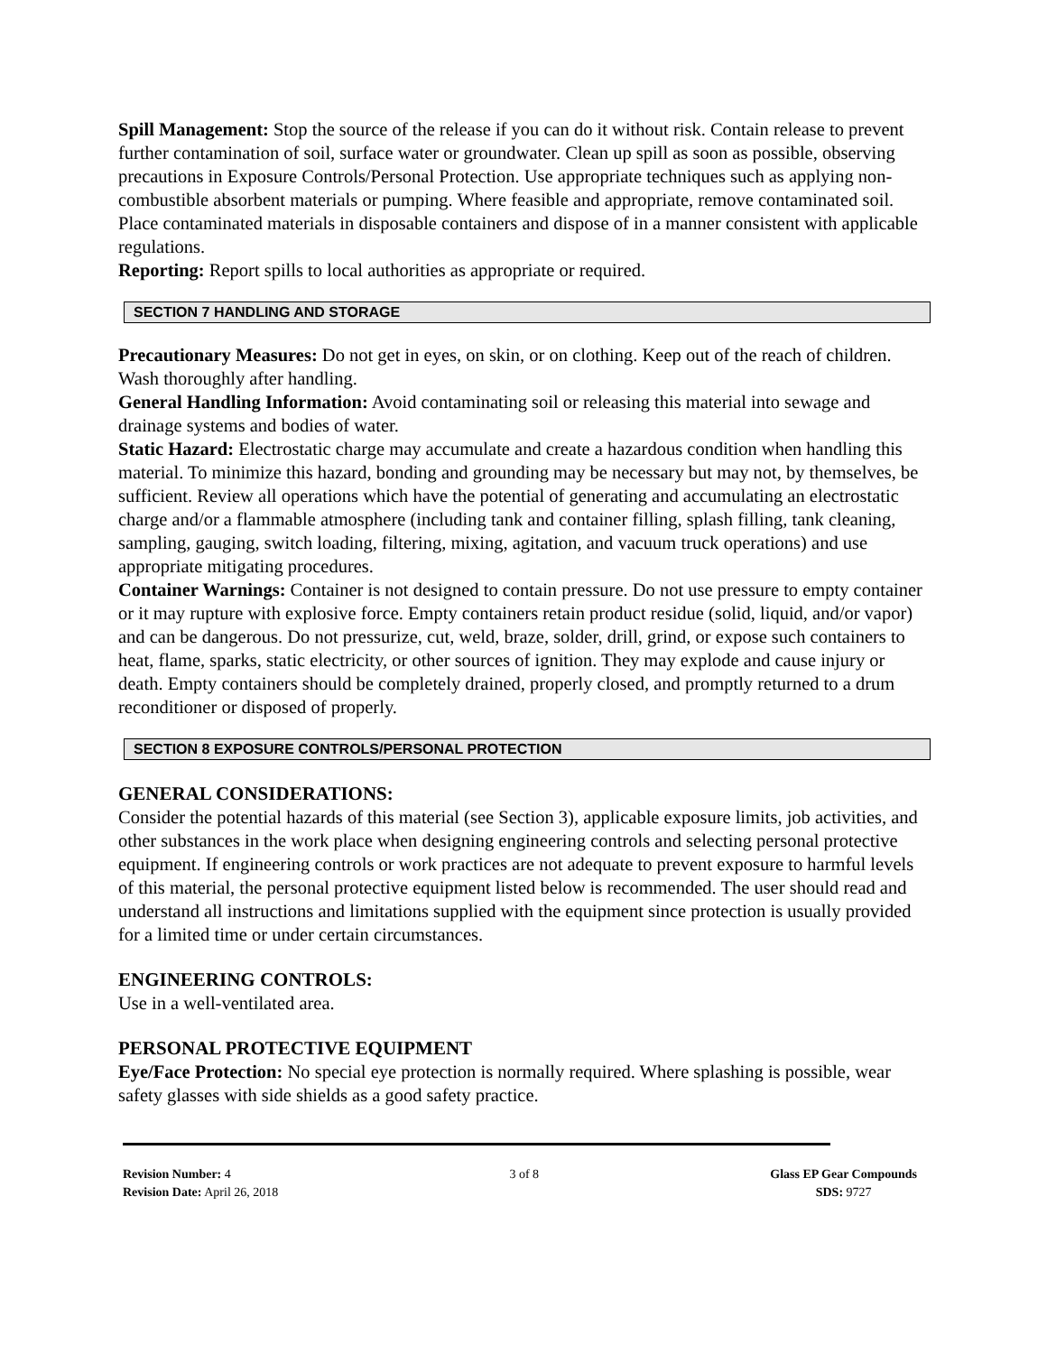Spill Management: Stop the source of the release if you can do it without risk. Contain release to prevent further contamination of soil, surface water or groundwater. Clean up spill as soon as possible, observing precautions in Exposure Controls/Personal Protection. Use appropriate techniques such as applying non-combustible absorbent materials or pumping. Where feasible and appropriate, remove contaminated soil. Place contaminated materials in disposable containers and dispose of in a manner consistent with applicable regulations.
Reporting: Report spills to local authorities as appropriate or required.
SECTION 7 HANDLING AND STORAGE
Precautionary Measures: Do not get in eyes, on skin, or on clothing. Keep out of the reach of children.
Wash thoroughly after handling.
General Handling Information: Avoid contaminating soil or releasing this material into sewage and drainage systems and bodies of water.
Static Hazard: Electrostatic charge may accumulate and create a hazardous condition when handling this material. To minimize this hazard, bonding and grounding may be necessary but may not, by themselves, be sufficient. Review all operations which have the potential of generating and accumulating an electrostatic charge and/or a flammable atmosphere (including tank and container filling, splash filling, tank cleaning, sampling, gauging, switch loading, filtering, mixing, agitation, and vacuum truck operations) and use appropriate mitigating procedures.
Container Warnings: Container is not designed to contain pressure. Do not use pressure to empty container or it may rupture with explosive force. Empty containers retain product residue (solid, liquid, and/or vapor) and can be dangerous. Do not pressurize, cut, weld, braze, solder, drill, grind, or expose such containers to heat, flame, sparks, static electricity, or other sources of ignition. They may explode and cause injury or death. Empty containers should be completely drained, properly closed, and promptly returned to a drum reconditioner or disposed of properly.
SECTION 8 EXPOSURE CONTROLS/PERSONAL PROTECTION
GENERAL CONSIDERATIONS:
Consider the potential hazards of this material (see Section 3), applicable exposure limits, job activities, and other substances in the work place when designing engineering controls and selecting personal protective equipment. If engineering controls or work practices are not adequate to prevent exposure to harmful levels of this material, the personal protective equipment listed below is recommended. The user should read and understand all instructions and limitations supplied with the equipment since protection is usually provided for a limited time or under certain circumstances.
ENGINEERING CONTROLS:
Use in a well-ventilated area.
PERSONAL PROTECTIVE EQUIPMENT
Eye/Face Protection: No special eye protection is normally required. Where splashing is possible, wear safety glasses with side shields as a good safety practice.
Revision Number: 4
Revision Date: April 26, 2018
3 of 8 Glass EP Gear Compounds
SDS: 9727